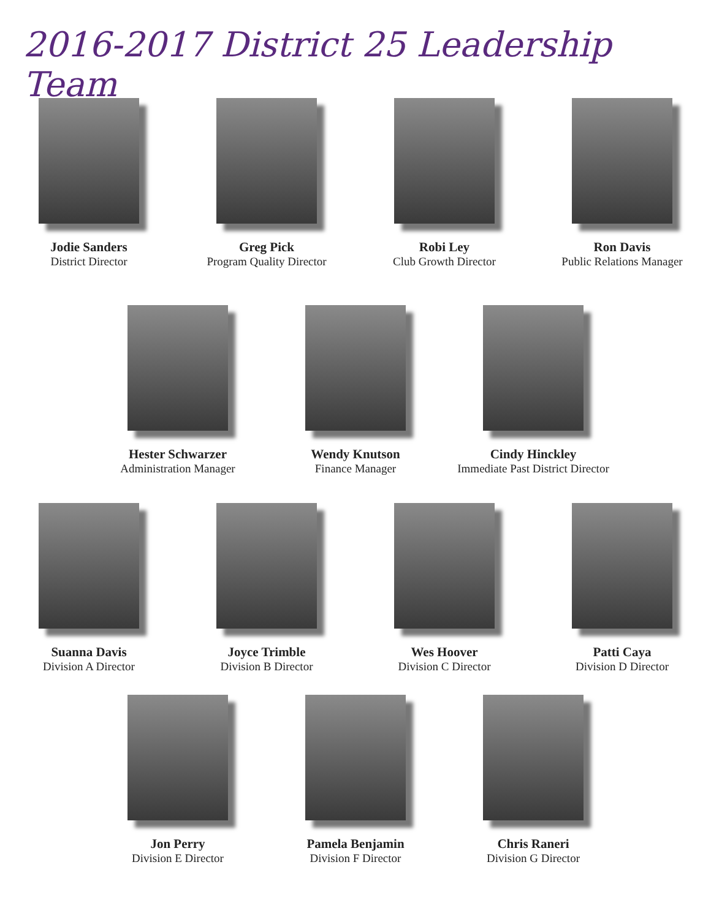2016-2017 District 25 Leadership Team
Jodie Sanders
District Director
Greg Pick
Program Quality Director
Robi Ley
Club Growth Director
Ron Davis
Public Relations Manager
Hester Schwarzer
Administration Manager
Wendy Knutson
Finance Manager
Cindy Hinckley
Immediate Past District Director
Suanna Davis
Division A Director
Joyce Trimble
Division B Director
Wes Hoover
Division C Director
Patti Caya
Division D Director
Jon Perry
Division E Director
Pamela Benjamin
Division F Director
Chris Raneri
Division G Director